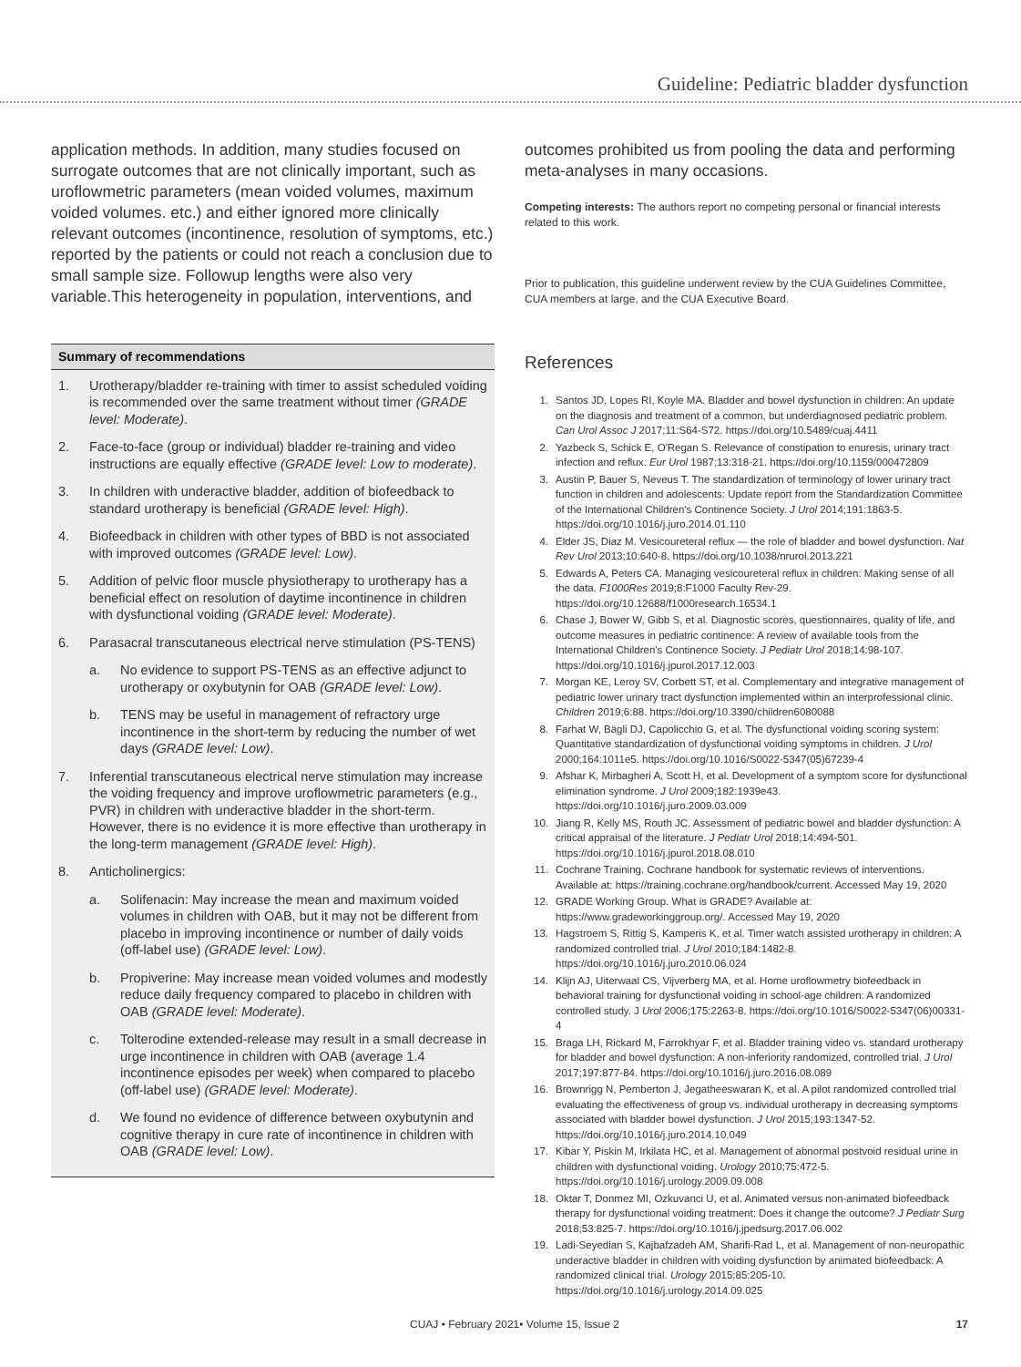Guideline: Pediatric bladder dysfunction
application methods. In addition, many studies focused on surrogate outcomes that are not clinically important, such as uroflowmetric parameters (mean voided volumes, maximum voided volumes. etc.) and either ignored more clinically relevant outcomes (incontinence, resolution of symptoms, etc.) reported by the patients or could not reach a conclusion due to small sample size. Followup lengths were also very variable.This heterogeneity in population, interventions, and
Summary of recommendations
1. Urotherapy/bladder re-training with timer to assist scheduled voiding is recommended over the same treatment without timer (GRADE level: Moderate).
2. Face-to-face (group or individual) bladder re-training and video instructions are equally effective (GRADE level: Low to moderate).
3. In children with underactive bladder, addition of biofeedback to standard urotherapy is beneficial (GRADE level: High).
4. Biofeedback in children with other types of BBD is not associated with improved outcomes (GRADE level: Low).
5. Addition of pelvic floor muscle physiotherapy to urotherapy has a beneficial effect on resolution of daytime incontinence in children with dysfunctional voiding (GRADE level: Moderate).
6. Parasacral transcutaneous electrical nerve stimulation (PS-TENS)
a. No evidence to support PS-TENS as an effective adjunct to urotherapy or oxybutynin for OAB (GRADE level: Low).
b. TENS may be useful in management of refractory urge incontinence in the short-term by reducing the number of wet days (GRADE level: Low).
7. Inferential transcutaneous electrical nerve stimulation may increase the voiding frequency and improve uroflowmetric parameters (e.g., PVR) in children with underactive bladder in the short-term. However, there is no evidence it is more effective than urotherapy in the long-term management (GRADE level: High).
8. Anticholinergics:
a. Solifenacin: May increase the mean and maximum voided volumes in children with OAB, but it may not be different from placebo in improving incontinence or number of daily voids (off-label use) (GRADE level: Low).
b. Propiverine: May increase mean voided volumes and modestly reduce daily frequency compared to placebo in children with OAB (GRADE level: Moderate).
c. Tolterodine extended-release may result in a small decrease in urge incontinence in children with OAB (average 1.4 incontinence episodes per week) when compared to placebo (off-label use) (GRADE level: Moderate).
d. We found no evidence of difference between oxybutynin and cognitive therapy in cure rate of incontinence in children with OAB (GRADE level: Low).
outcomes prohibited us from pooling the data and performing meta-analyses in many occasions.
Competing interests: The authors report no competing personal or financial interests related to this work.
Prior to publication, this guideline underwent review by the CUA Guidelines Committee, CUA members at large, and the CUA Executive Board.
References
1. Santos JD, Lopes RI, Koyle MA. Bladder and bowel dysfunction in children: An update on the diagnosis and treatment of a common, but underdiagnosed pediatric problem. Can Urol Assoc J 2017;11:S64-S72. https://doi.org/10.5489/cuaj.4411
2. Yazbeck S, Schick E, O'Regan S. Relevance of constipation to enuresis, urinary tract infection and reflux. Eur Urol 1987;13:318-21. https://doi.org/10.1159/000472809
3. Austin P, Bauer S, Neveus T. The standardization of terminology of lower urinary tract function in children and adolescents: Update report from the Standardization Committee of the International Children's Continence Society. J Urol 2014;191:1863-5. https://doi.org/10.1016/j.juro.2014.01.110
4. Elder JS, Diaz M. Vesicoureteral reflux — the role of bladder and bowel dysfunction. Nat Rev Urol 2013;10:640-8. https://doi.org/10.1038/nrurol.2013.221
5. Edwards A, Peters CA. Managing vesicoureteral reflux in children: Making sense of all the data. F1000Res 2019;8:F1000 Faculty Rev-29. https://doi.org/10.12688/f1000research.16534.1
6. Chase J, Bower W, Gibb S, et al. Diagnostic scores, questionnaires, quality of life, and outcome measures in pediatric continence: A review of available tools from the International Children's Continence Society. J Pediatr Urol 2018;14:98-107. https://doi.org/10.1016/j.jpurol.2017.12.003
7. Morgan KE, Leroy SV, Corbett ST, et al. Complementary and integrative management of pediatric lower urinary tract dysfunction implemented within an interprofessional clinic. Children 2019;6:88. https://doi.org/10.3390/children6080088
8. Farhat W, Bägli DJ, Capolicchio G, et al. The dysfunctional voiding scoring system: Quantitative standardization of dysfunctional voiding symptoms in children. J Urol 2000;164:1011e5. https://doi.org/10.1016/S0022-5347(05)67239-4
9. Afshar K, Mirbagheri A, Scott H, et al. Development of a symptom score for dysfunctional elimination syndrome. J Urol 2009;182:1939e43. https://doi.org/10.1016/j.juro.2009.03.009
10. Jiang R, Kelly MS, Routh JC. Assessment of pediatric bowel and bladder dysfunction: A critical appraisal of the literature. J Pediatr Urol 2018;14:494-501. https://doi.org/10.1016/j.jpurol.2018.08.010
11. Cochrane Training. Cochrane handbook for systematic reviews of interventions. Available at: https://training.cochrane.org/handbook/current. Accessed May 19, 2020
12. GRADE Working Group. What is GRADE? Available at: https://www.gradeworkinggroup.org/. Accessed May 19, 2020
13. Hagstroem S, Rittig S, Kamperis K, et al. Timer watch assisted urotherapy in children: A randomized controlled trial. J Urol 2010;184:1482-8. https://doi.org/10.1016/j.juro.2010.06.024
14. Klijn AJ, Uiterwaal CS, Vijverberg MA, et al. Home uroflowmetry biofeedback in behavioral training for dysfunctional voiding in school-age children: A randomized controlled study. J Urol 2006;175:2263-8. https://doi.org/10.1016/S0022-5347(06)00331-4
15. Braga LH, Rickard M, Farrokhyar F, et al. Bladder training video vs. standard urotherapy for bladder and bowel dysfunction: A non-inferiority randomized, controlled trial. J Urol 2017;197:877-84. https://doi.org/10.1016/j.juro.2016.08.089
16. Brownrigg N, Pemberton J, Jegatheeswaran K, et al. A pilot randomized controlled trial evaluating the effectiveness of group vs. individual urotherapy in decreasing symptoms associated with bladder bowel dysfunction. J Urol 2015;193:1347-52. https://doi.org/10.1016/j.juro.2014.10.049
17. Kibar Y, Piskin M, Irkilata HC, et al. Management of abnormal postvoid residual urine in children with dysfunctional voiding. Urology 2010;75:472-5. https://doi.org/10.1016/j.urology.2009.09.008
18. Oktar T, Donmez MI, Ozkuvanci U, et al. Animated versus non-animated biofeedback therapy for dysfunctional voiding treatment: Does it change the outcome? J Pediatr Surg 2018;53:825-7. https://doi.org/10.1016/j.jpedsurg.2017.06.002
19. Ladi-Seyedian S, Kajbafzadeh AM, Sharifi-Rad L, et al. Management of non-neuropathic underactive bladder in children with voiding dysfunction by animated biofeedback: A randomized clinical trial. Urology 2015;85:205-10. https://doi.org/10.1016/j.urology.2014.09.025
CUAJ • February 2021• Volume 15, Issue 2 17